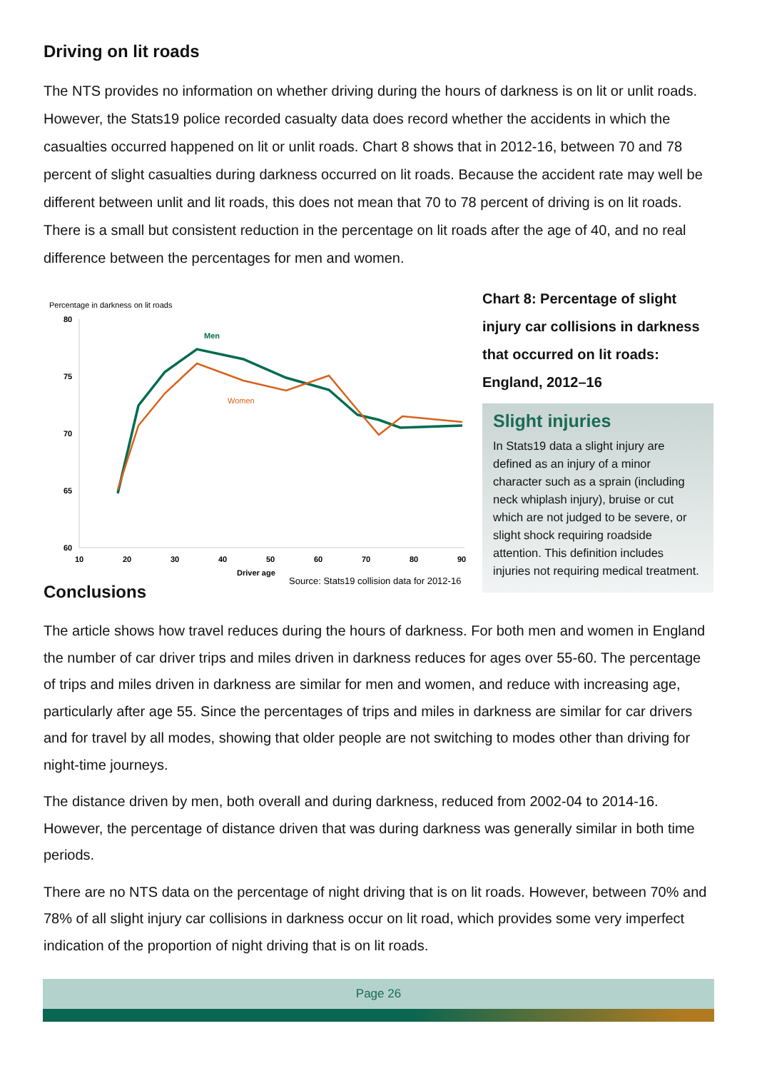Driving on lit roads
The NTS provides no information on whether driving during the hours of darkness is on lit or unlit roads. However, the Stats19 police recorded casualty data does record whether the accidents in which the casualties occurred happened on lit or unlit roads. Chart 8 shows that in 2012-16, between 70 and 78 percent of slight casualties during darkness occurred on lit roads. Because the accident rate may well be different between unlit and lit roads, this does not mean that 70 to 78 percent of driving is on lit roads. There is a small but consistent reduction in the percentage on lit roads after the age of 40, and no real difference between the percentages for men and women.
Percentage in darkness on lit roads
80
75
70
65
60
10
20
30
40
50
60
70
80
90
Driver age
Men
Women
Source: Stats19 collision data for 2012-16
Chart 8: Percentage of slight injury car collisions in darkness that occurred on lit roads: England, 2012–16
Slight injuries
In Stats19 data a slight injury are defined as an injury of a minor character such as a sprain (including neck whiplash injury), bruise or cut which are not judged to be severe, or slight shock requiring roadside attention. This definition includes injuries not requiring medical treatment.
Conclusions
The article shows how travel reduces during the hours of darkness. For both men and women in England the number of car driver trips and miles driven in darkness reduces for ages over 55-60. The percentage of trips and miles driven in darkness are similar for men and women, and reduce with increasing age, particularly after age 55. Since the percentages of trips and miles in darkness are similar for car drivers and for travel by all modes, showing that older people are not switching to modes other than driving for night-time journeys.
The distance driven by men, both overall and during darkness, reduced from 2002-04 to 2014-16. However, the percentage of distance driven that was during darkness was generally similar in both time periods.
There are no NTS data on the percentage of night driving that is on lit roads. However, between 70% and 78% of all slight injury car collisions in darkness occur on lit road, which provides some very imperfect indication of the proportion of night driving that is on lit roads.
Page 26